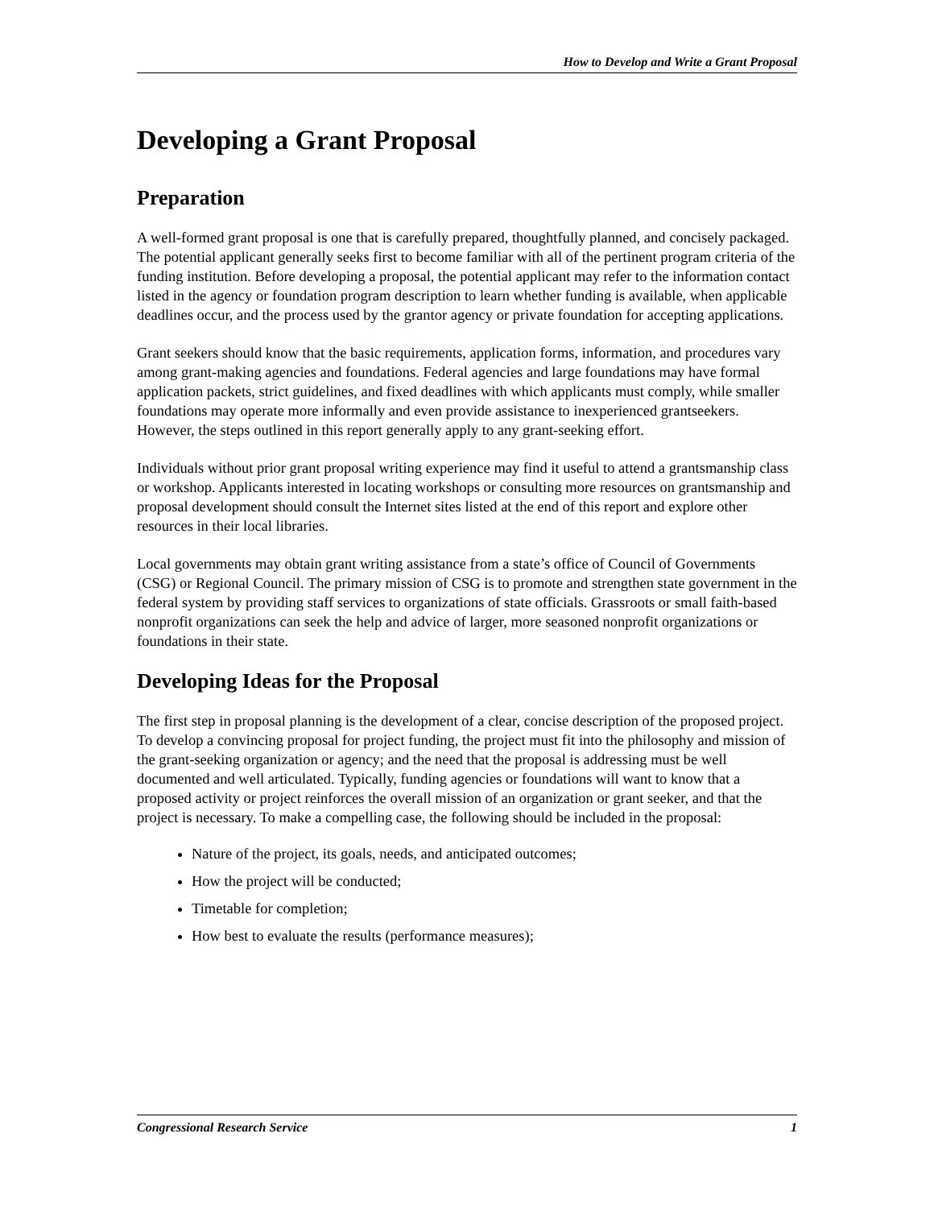How to Develop and Write a Grant Proposal
Developing a Grant Proposal
Preparation
A well-formed grant proposal is one that is carefully prepared, thoughtfully planned, and concisely packaged. The potential applicant generally seeks first to become familiar with all of the pertinent program criteria of the funding institution. Before developing a proposal, the potential applicant may refer to the information contact listed in the agency or foundation program description to learn whether funding is available, when applicable deadlines occur, and the process used by the grantor agency or private foundation for accepting applications.
Grant seekers should know that the basic requirements, application forms, information, and procedures vary among grant-making agencies and foundations. Federal agencies and large foundations may have formal application packets, strict guidelines, and fixed deadlines with which applicants must comply, while smaller foundations may operate more informally and even provide assistance to inexperienced grantseekers. However, the steps outlined in this report generally apply to any grant-seeking effort.
Individuals without prior grant proposal writing experience may find it useful to attend a grantsmanship class or workshop. Applicants interested in locating workshops or consulting more resources on grantsmanship and proposal development should consult the Internet sites listed at the end of this report and explore other resources in their local libraries.
Local governments may obtain grant writing assistance from a state’s office of Council of Governments (CSG) or Regional Council. The primary mission of CSG is to promote and strengthen state government in the federal system by providing staff services to organizations of state officials. Grassroots or small faith-based nonprofit organizations can seek the help and advice of larger, more seasoned nonprofit organizations or foundations in their state.
Developing Ideas for the Proposal
The first step in proposal planning is the development of a clear, concise description of the proposed project. To develop a convincing proposal for project funding, the project must fit into the philosophy and mission of the grant-seeking organization or agency; and the need that the proposal is addressing must be well documented and well articulated. Typically, funding agencies or foundations will want to know that a proposed activity or project reinforces the overall mission of an organization or grant seeker, and that the project is necessary. To make a compelling case, the following should be included in the proposal:
Nature of the project, its goals, needs, and anticipated outcomes;
How the project will be conducted;
Timetable for completion;
How best to evaluate the results (performance measures);
Congressional Research Service 1